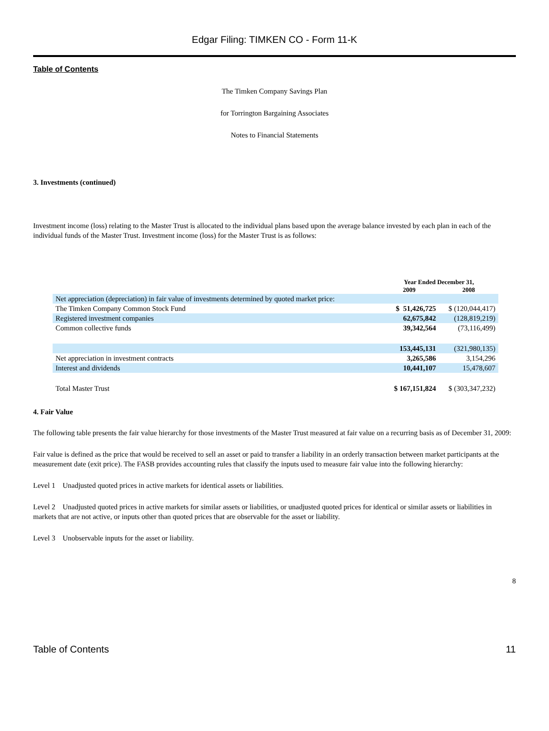Edgar Filing: TIMKEN CO - Form 11-K
Table of Contents
The Timken Company Savings Plan
for Torrington Bargaining Associates
Notes to Financial Statements
3. Investments (continued)
Investment income (loss) relating to the Master Trust is allocated to the individual plans based upon the average balance invested by each plan in each of the individual funds of the Master Trust. Investment income (loss) for the Master Trust is as follows:
| | Year Ended December 31, | |
| --- | --- | --- |
| | 2009 | 2008 |
| Net appreciation (depreciation) in fair value of investments determined by quoted market price: | | |
| The Timken Company Common Stock Fund | $ 51,426,725 | $ (120,044,417) |
| Registered investment companies | 62,675,842 | (128,819,219) |
| Common collective funds | 39,342,564 | (73,116,499) |
| | 153,445,131 | (321,980,135) |
| Net appreciation in investment contracts | 3,265,586 | 3,154,296 |
| Interest and dividends | 10,441,107 | 15,478,607 |
| Total Master Trust | $ 167,151,824 | $ (303,347,232) |
4. Fair Value
The following table presents the fair value hierarchy for those investments of the Master Trust measured at fair value on a recurring basis as of December 31, 2009:
Fair value is defined as the price that would be received to sell an asset or paid to transfer a liability in an orderly transaction between market participants at the measurement date (exit price). The FASB provides accounting rules that classify the inputs used to measure fair value into the following hierarchy:
Level 1 Unadjusted quoted prices in active markets for identical assets or liabilities.
Level 2 Unadjusted quoted prices in active markets for similar assets or liabilities, or unadjusted quoted prices for identical or similar assets or liabilities in markets that are not active, or inputs other than quoted prices that are observable for the asset or liability.
Level 3 Unobservable inputs for the asset or liability.
8
Table of Contents 11